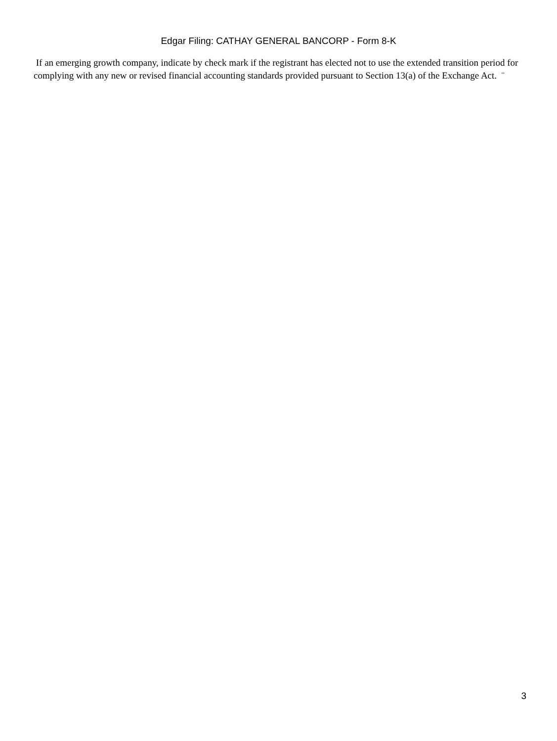Edgar Filing: CATHAY GENERAL BANCORP - Form 8-K
If an emerging growth company, indicate by check mark if the registrant has elected not to use the extended transition period for complying with any new or revised financial accounting standards provided pursuant to Section 13(a) of the Exchange Act. ¨
3